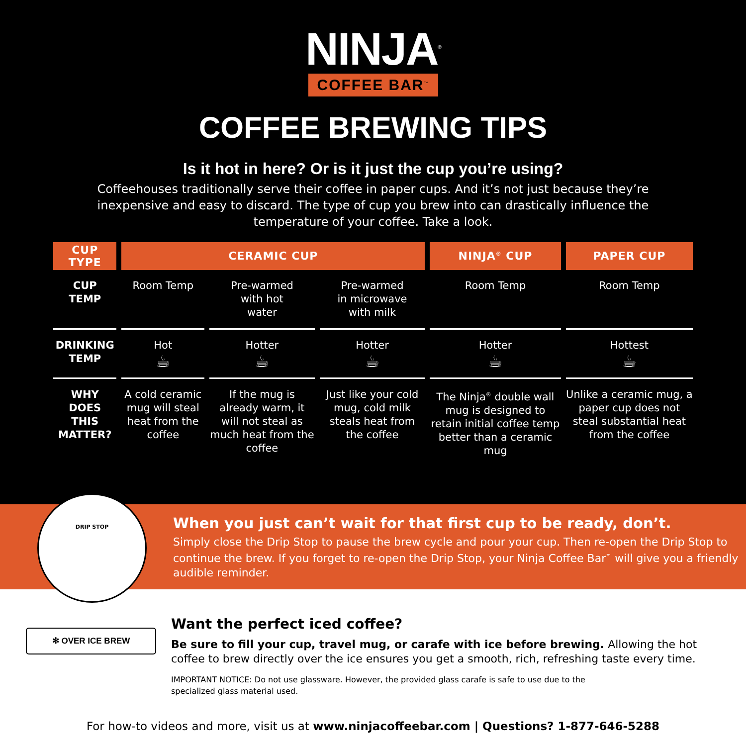NINJA<sup>®</sup>
COFFEE BAR<sup>™</sup>
COFFEE BREWING TIPS
Is it hot in here? Or is it just the cup you’re using?
Coffeehouses traditionally serve their coffee in paper cups. And it’s not just because they’re inexpensive and easy to discard. The type of cup you brew into can drastically influence the temperature of your coffee. Take a look.
| CUP TYPE | CERAMIC CUP | | | NINJA<sup>®</sup> CUP | PAPER CUP |
| --- | --- | --- | --- | --- | --- |
| CUP TEMP | Room Temp | Pre-warmed with hot water | Pre-warmed in microwave with milk | Room Temp | Room Temp |
| DRINKING TEMP | Hot ☕ | Hotter ☕ | Hotter ☕ | Hotter ☕ | Hottest ☕ |
| WHY DOES THIS MATTER? | A cold ceramic mug will steal heat from the coffee | If the mug is already warm, it will not steal as much heat from the coffee | Just like your cold mug, cold milk steals heat from the coffee | The Ninja<sup>®</sup> double wall mug is designed to retain initial coffee temp better than a ceramic mug | Unlike a ceramic mug, a paper cup does not steal substantial heat from the coffee |
DRIP STOP
When you just can’t wait for that first cup to be ready, don’t.
Simply close the Drip Stop to pause the brew cycle and pour your cup. Then re-open the Drip Stop to continue the brew. If you forget to re-open the Drip Stop, your Ninja Coffee Bar<sup>™</sup> will give you a friendly audible reminder.
✻ OVER ICE BREW
Want the perfect iced coffee?
Be sure to fill your cup, travel mug, or carafe with ice before brewing. Allowing the hot coffee to brew directly over the ice ensures you get a smooth, rich, refreshing taste every time.
IMPORTANT NOTICE: Do not use glassware. However, the provided glass carafe is safe to use due to the specialized glass material used.
For how-to videos and more, visit us at www.ninjacoffeebar.com | Questions? 1-877-646-5288